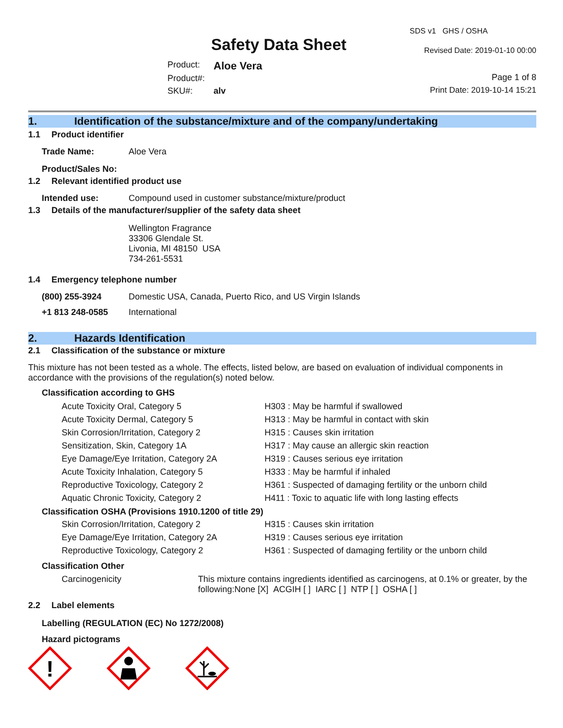Safety Data Sheet
SDS v1 GHS / OSHA
Revised Date: 2019-01-10 00:00
| Product: | Aloe Vera |
| Product#: | |
| SKU#: | alv |
Page 1 of 8
Print Date: 2019-10-14 15:21
1. Identification of the substance/mixture and of the company/undertaking
1.1 Product identifier
| Trade Name: | Aloe Vera |
| Product/Sales No: | |
1.2 Relevant identified product use
| Intended use: | Compound used in customer substance/mixture/product |
1.3 Details of the manufacturer/supplier of the safety data sheet
Wellington Fragrance
33306 Glendale St.
Livonia, MI 48150 USA
734-261-5531
1.4 Emergency telephone number
| (800) 255-3924 | Domestic USA, Canada, Puerto Rico, and US Virgin Islands |
| +1 813 248-0585 | International |
2. Hazards Identification
2.1 Classification of the substance or mixture
This mixture has not been tested as a whole. The effects, listed below, are based on evaluation of individual components in accordance with the provisions of the regulation(s) noted below.
Classification according to GHS
| Acute Toxicity Oral, Category 5 | H303 : May be harmful if swallowed |
| Acute Toxicity Dermal, Category 5 | H313 : May be harmful in contact with skin |
| Skin Corrosion/Irritation, Category 2 | H315 : Causes skin irritation |
| Sensitization, Skin, Category 1A | H317 : May cause an allergic skin reaction |
| Eye Damage/Eye Irritation, Category 2A | H319 : Causes serious eye irritation |
| Acute Toxicity Inhalation, Category 5 | H333 : May be harmful if inhaled |
| Reproductive Toxicology, Category 2 | H361 : Suspected of damaging fertility or the unborn child |
| Aquatic Chronic Toxicity, Category 2 | H411 : Toxic to aquatic life with long lasting effects |
Classification OSHA (Provisions 1910.1200 of title 29)
| Skin Corrosion/Irritation, Category 2 | H315 : Causes skin irritation |
| Eye Damage/Eye Irritation, Category 2A | H319 : Causes serious eye irritation |
| Reproductive Toxicology, Category 2 | H361 : Suspected of damaging fertility or the unborn child |
Classification Other
| Carcinogenicity | This mixture contains ingredients identified as carcinogens, at 0.1% or greater, by the following:None [X] ACGIH [ ] IARC [ ] NTP [ ] OSHA [ ] |
2.2 Label elements
Labelling (REGULATION (EC) No 1272/2008)
Hazard pictograms
!